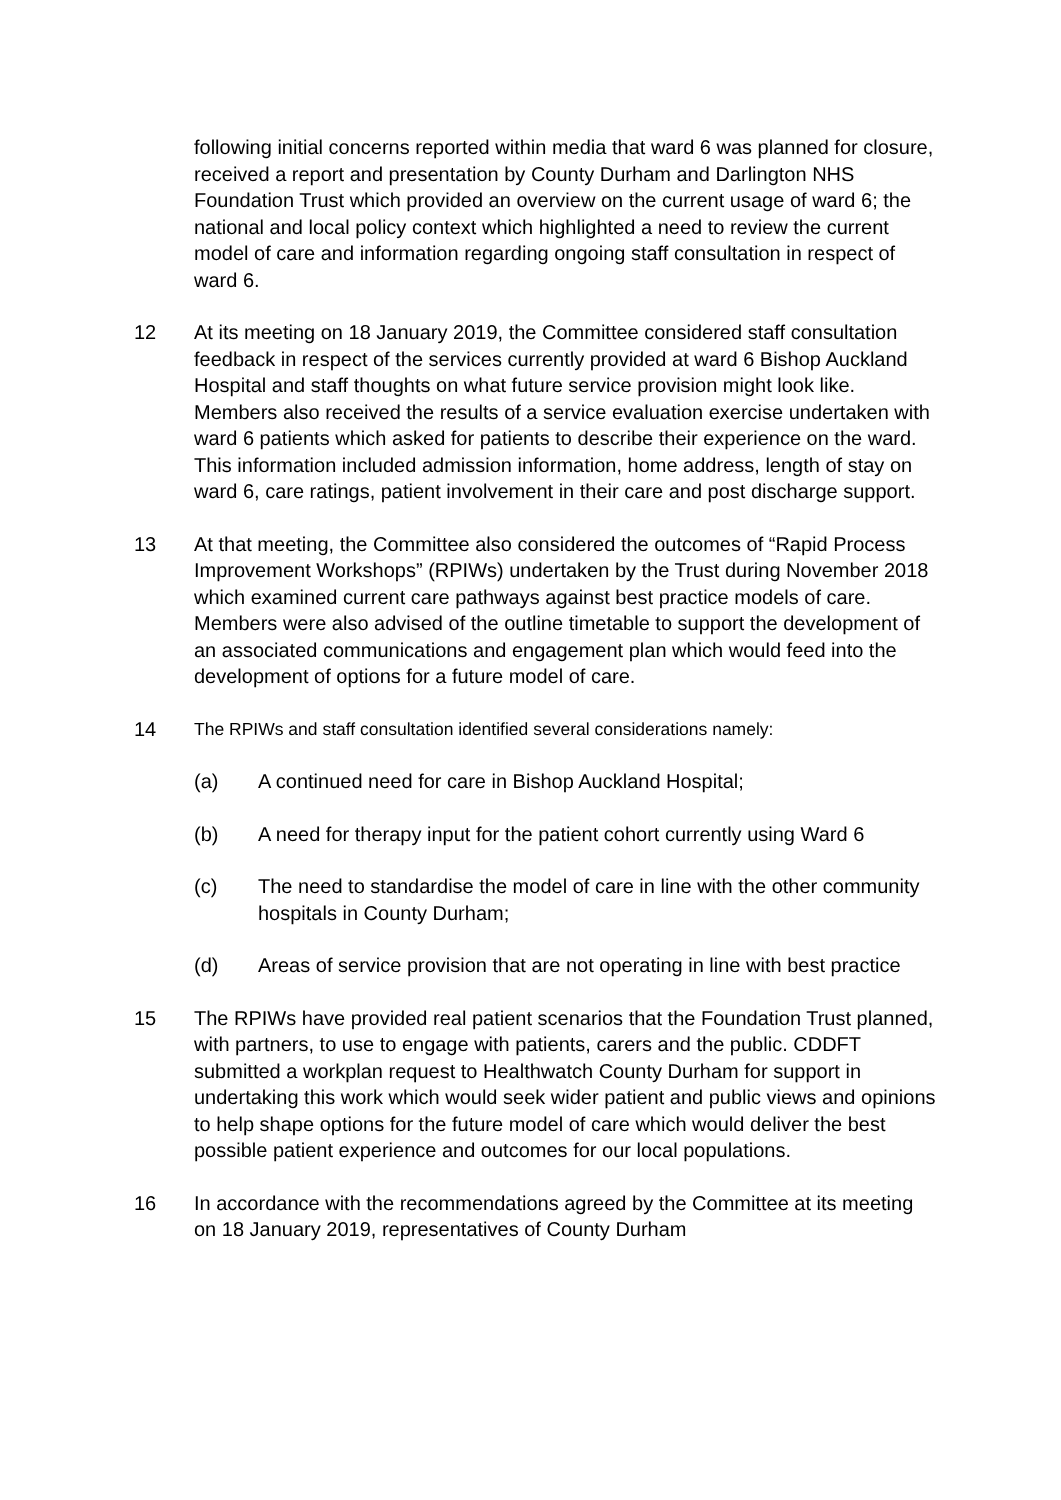following initial concerns reported within media that ward 6 was planned for closure, received a report and presentation by County Durham and Darlington NHS Foundation Trust which provided an overview on the current usage of ward 6; the national and local policy context which highlighted a need to review the current model of care and information regarding ongoing staff consultation in respect of ward 6.
12 At its meeting on 18 January 2019, the Committee considered staff consultation feedback in respect of the services currently provided at ward 6 Bishop Auckland Hospital and staff thoughts on what future service provision might look like. Members also received the results of a service evaluation exercise undertaken with ward 6 patients which asked for patients to describe their experience on the ward. This information included admission information, home address, length of stay on ward 6, care ratings, patient involvement in their care and post discharge support.
13 At that meeting, the Committee also considered the outcomes of “Rapid Process Improvement Workshops” (RPIWs) undertaken by the Trust during November 2018 which examined current care pathways against best practice models of care. Members were also advised of the outline timetable to support the development of an associated communications and engagement plan which would feed into the development of options for a future model of care.
14 The RPIWs and staff consultation identified several considerations namely:
(a) A continued need for care in Bishop Auckland Hospital;
(b) A need for therapy input for the patient cohort currently using Ward 6
(c) The need to standardise the model of care in line with the other community hospitals in County Durham;
(d) Areas of service provision that are not operating in line with best practice
15 The RPIWs have provided real patient scenarios that the Foundation Trust planned, with partners, to use to engage with patients, carers and the public. CDDFT submitted a workplan request to Healthwatch County Durham for support in undertaking this work which would seek wider patient and public views and opinions to help shape options for the future model of care which would deliver the best possible patient experience and outcomes for our local populations.
16 In accordance with the recommendations agreed by the Committee at its meeting on 18 January 2019, representatives of County Durham